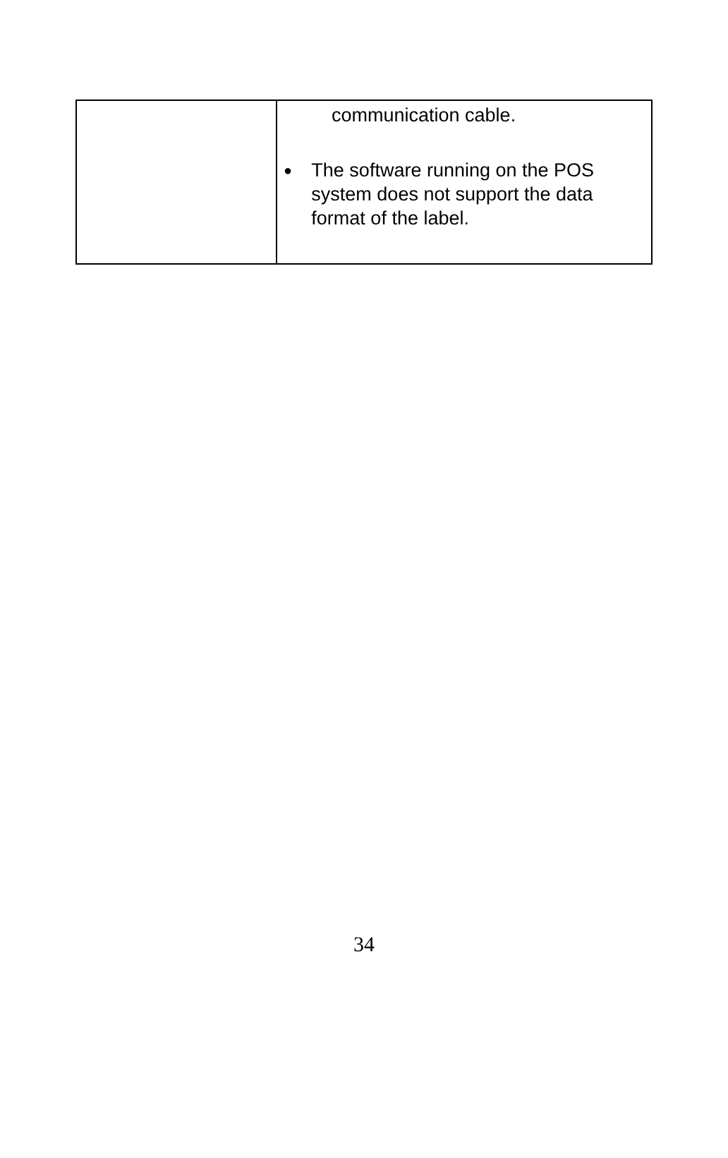| | communication cable. ● The software running on the POS system does not support the data format of the label. |
34